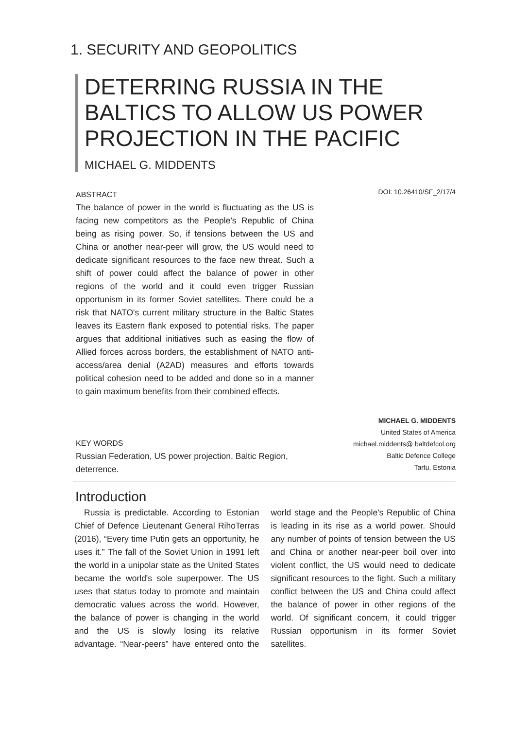1. SECURITY AND GEOPOLITICS
DETERRING RUSSIA IN THE BALTICS TO ALLOW US POWER PROJECTION IN THE PACIFIC
MICHAEL G. MIDDENTS
DOI: 10.26410/SF_2/17/4
ABSTRACT
The balance of power in the world is fluctuating as the US is facing new competitors as the People's Republic of China being as rising power. So, if tensions between the US and China or another near-peer will grow, the US would need to dedicate significant resources to the face new threat. Such a shift of power could affect the balance of power in other regions of the world and it could even trigger Russian opportunism in its former Soviet satellites. There could be a risk that NATO's current military structure in the Baltic States leaves its Eastern flank exposed to potential risks. The paper argues that additional initiatives such as easing the flow of Allied forces across borders, the establishment of NATO anti-access/area denial (A2AD) measures and efforts towards political cohesion need to be added and done so in a manner to gain maximum benefits from their combined effects.
KEY WORDS
Russian Federation, US power projection, Baltic Region, deterrence.
MICHAEL G. MIDDENTS
United States of America
michael.middents@ baltdefcol.org
Baltic Defence College
Tartu, Estonia
Introduction
Russia is predictable. According to Estonian Chief of Defence Lieutenant General RihoTerras (2016), “Every time Putin gets an opportunity, he uses it.” The fall of the Soviet Union in 1991 left the world in a unipolar state as the United States became the world's sole superpower. The US uses that status today to promote and maintain democratic values across the world. However, the balance of power is changing in the world and the US is slowly losing its relative advantage. “Near-peers” have entered onto the world stage and the People's Republic of China is leading in its rise as a world power. Should any number of points of tension between the US and China or another near-peer boil over into violent conflict, the US would need to dedicate significant resources to the fight. Such a military conflict between the US and China could affect the balance of power in other regions of the world. Of significant concern, it could trigger Russian opportunism in its former Soviet satellites.